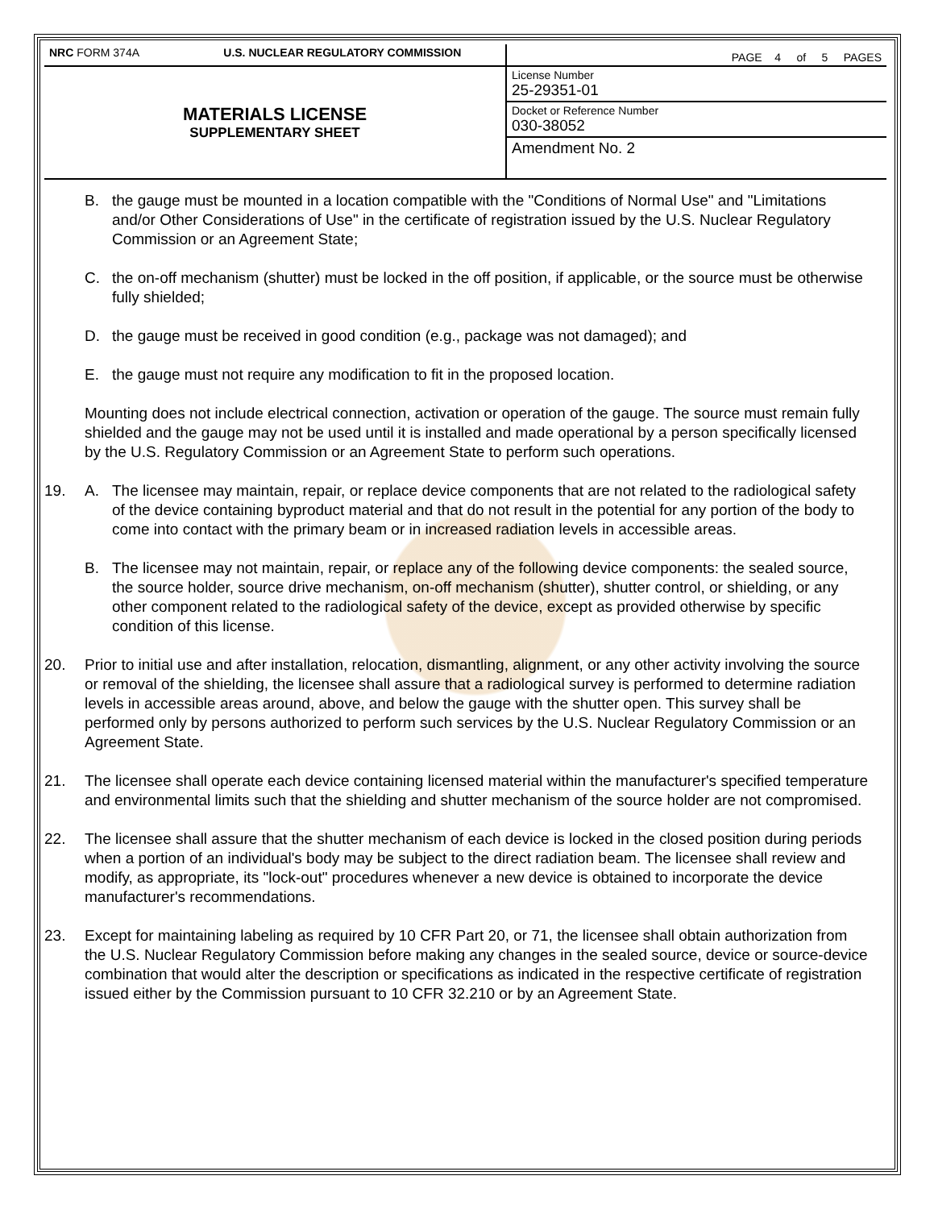| NRC FORM 374A U.S. NUCLEAR REGULATORY COMMISSION | PAGE 4 of 5 PAGES |
| MATERIALS LICENSE SUPPLEMENTARY SHEET | License Number 25-29351-01 |
| | Docket or Reference Number 030-38052 |
| | Amendment No. 2 |
B. the gauge must be mounted in a location compatible with the "Conditions of Normal Use" and "Limitations and/or Other Considerations of Use" in the certificate of registration issued by the U.S. Nuclear Regulatory Commission or an Agreement State;
C. the on-off mechanism (shutter) must be locked in the off position, if applicable, or the source must be otherwise fully shielded;
D. the gauge must be received in good condition (e.g., package was not damaged); and
E. the gauge must not require any modification to fit in the proposed location.
Mounting does not include electrical connection, activation or operation of the gauge. The source must remain fully shielded and the gauge may not be used until it is installed and made operational by a person specifically licensed by the U.S. Regulatory Commission or an Agreement State to perform such operations.
19. A. The licensee may maintain, repair, or replace device components that are not related to the radiological safety of the device containing byproduct material and that do not result in the potential for any portion of the body to come into contact with the primary beam or in increased radiation levels in accessible areas.
B. The licensee may not maintain, repair, or replace any of the following device components: the sealed source, the source holder, source drive mechanism, on-off mechanism (shutter), shutter control, or shielding, or any other component related to the radiological safety of the device, except as provided otherwise by specific condition of this license.
20. Prior to initial use and after installation, relocation, dismantling, alignment, or any other activity involving the source or removal of the shielding, the licensee shall assure that a radiological survey is performed to determine radiation levels in accessible areas around, above, and below the gauge with the shutter open. This survey shall be performed only by persons authorized to perform such services by the U.S. Nuclear Regulatory Commission or an Agreement State.
21. The licensee shall operate each device containing licensed material within the manufacturer's specified temperature and environmental limits such that the shielding and shutter mechanism of the source holder are not compromised.
22. The licensee shall assure that the shutter mechanism of each device is locked in the closed position during periods when a portion of an individual's body may be subject to the direct radiation beam. The licensee shall review and modify, as appropriate, its "lock-out" procedures whenever a new device is obtained to incorporate the device manufacturer's recommendations.
23. Except for maintaining labeling as required by 10 CFR Part 20, or 71, the licensee shall obtain authorization from the U.S. Nuclear Regulatory Commission before making any changes in the sealed source, device or source-device combination that would alter the description or specifications as indicated in the respective certificate of registration issued either by the Commission pursuant to 10 CFR 32.210 or by an Agreement State.